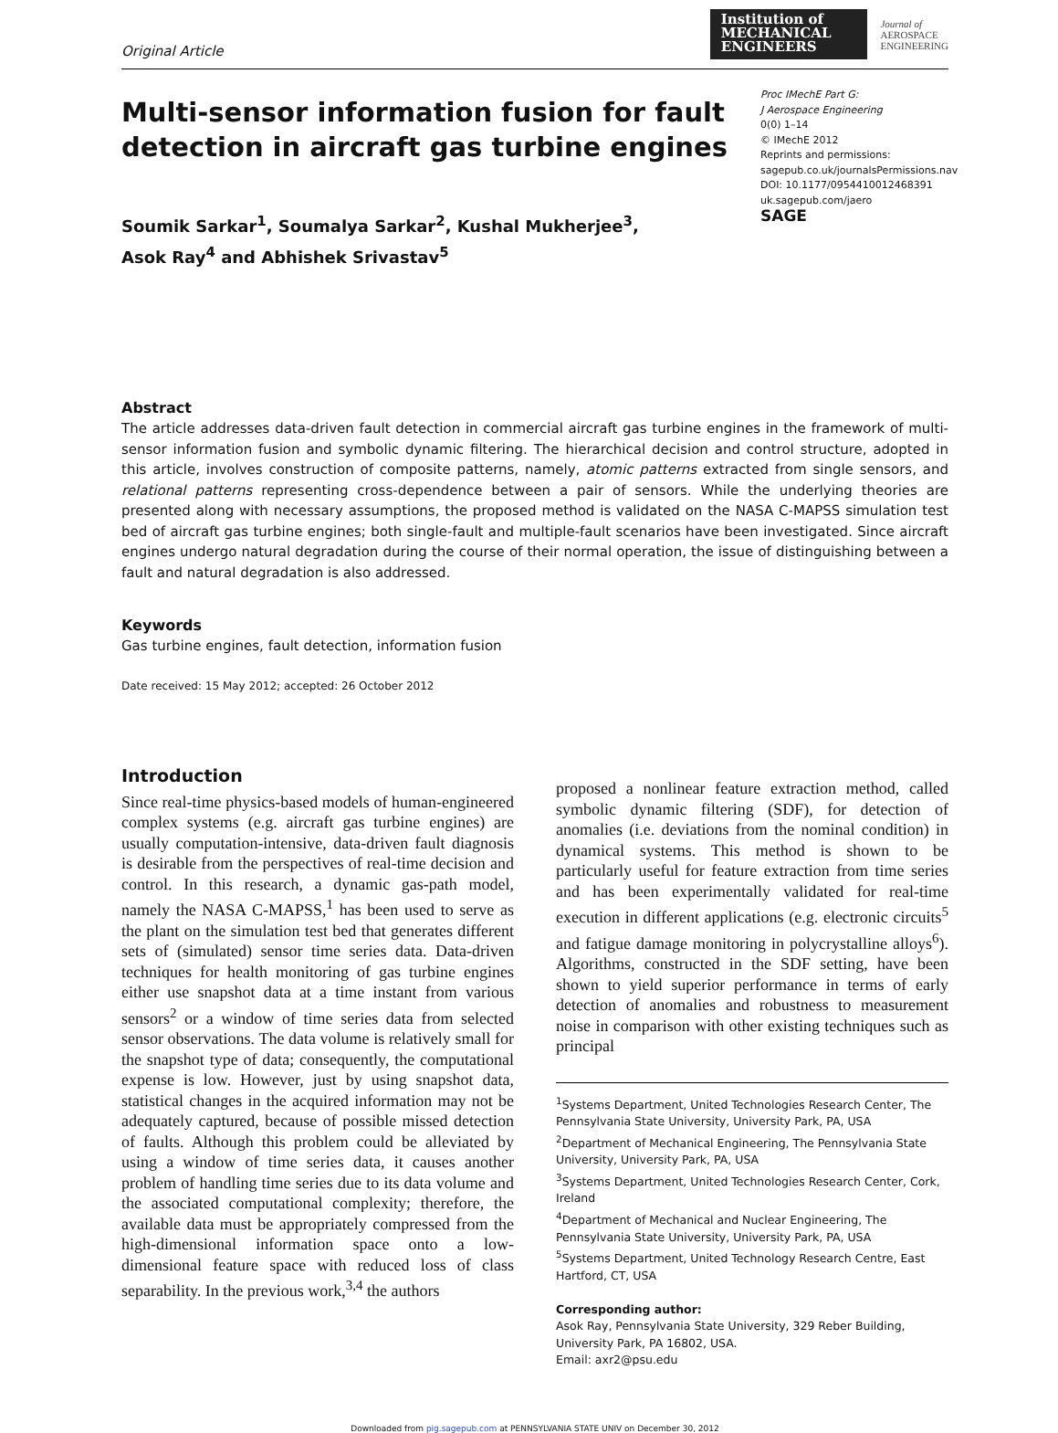Original Article
Institution of
MECHANICAL
ENGINEERS
Journal of
AEROSPACE
ENGINEERING
Multi-sensor information fusion for fault
detection in aircraft gas turbine engines
Proc IMechE Part G:
J Aerospace Engineering
0(0) 1–14
© IMechE 2012
Reprints and permissions:
sagepub.co.uk/journalsPermissions.nav
DOI: 10.1177/0954410012468391
uk.sagepub.com/jaero
SAGE
Soumik Sarkar<sup>1</sup>, Soumalya Sarkar<sup>2</sup>, Kushal Mukherjee<sup>3</sup>,
Asok Ray<sup>4</sup> and Abhishek Srivastav<sup>5</sup>
Abstract
The article addresses data-driven fault detection in commercial aircraft gas turbine engines in the framework of multi-sensor information fusion and symbolic dynamic filtering. The hierarchical decision and control structure, adopted in this article, involves construction of composite patterns, namely, atomic patterns extracted from single sensors, and relational patterns representing cross-dependence between a pair of sensors. While the underlying theories are presented along with necessary assumptions, the proposed method is validated on the NASA C-MAPSS simulation test bed of aircraft gas turbine engines; both single-fault and multiple-fault scenarios have been investigated. Since aircraft engines undergo natural degradation during the course of their normal operation, the issue of distinguishing between a fault and natural degradation is also addressed.
Keywords
Gas turbine engines, fault detection, information fusion
Date received: 15 May 2012; accepted: 26 October 2012
Introduction
Since real-time physics-based models of human-engineered complex systems (e.g. aircraft gas turbine engines) are usually computation-intensive, data-driven fault diagnosis is desirable from the perspectives of real-time decision and control. In this research, a dynamic gas-path model, namely the NASA C-MAPSS,<sup>1</sup> has been used to serve as the plant on the simulation test bed that generates different sets of (simulated) sensor time series data. Data-driven techniques for health monitoring of gas turbine engines either use snapshot data at a time instant from various sensors<sup>2</sup> or a window of time series data from selected sensor observations. The data volume is relatively small for the snapshot type of data; consequently, the computational expense is low. However, just by using snapshot data, statistical changes in the acquired information may not be adequately captured, because of possible missed detection of faults. Although this problem could be alleviated by using a window of time series data, it causes another problem of handling time series due to its data volume and the associated computational complexity; therefore, the available data must be appropriately compressed from the high-dimensional information space onto a low-dimensional feature space with reduced loss of class separability. In the previous work,<sup>3,4</sup> the authors
proposed a nonlinear feature extraction method, called symbolic dynamic filtering (SDF), for detection of anomalies (i.e. deviations from the nominal condition) in dynamical systems. This method is shown to be particularly useful for feature extraction from time series and has been experimentally validated for real-time execution in different applications (e.g. electronic circuits<sup>5</sup> and fatigue damage monitoring in polycrystalline alloys<sup>6</sup>). Algorithms, constructed in the SDF setting, have been shown to yield superior performance in terms of early detection of anomalies and robustness to measurement noise in comparison with other existing techniques such as principal
<sup>1</sup> Systems Department, United Technologies Research Center, The Pennsylvania State University, University Park, PA, USA
<sup>2</sup> Department of Mechanical Engineering, The Pennsylvania State University, University Park, PA, USA
<sup>3</sup> Systems Department, United Technologies Research Center, Cork, Ireland
<sup>4</sup> Department of Mechanical and Nuclear Engineering, The Pennsylvania State University, University Park, PA, USA
<sup>5</sup> Systems Department, United Technology Research Centre, East Hartford, CT, USA
Corresponding author:
Asok Ray, Pennsylvania State University, 329 Reber Building, University Park, PA 16802, USA.
Email: axr2@psu.edu
Downloaded from pig.sagepub.com at PENNSYLVANIA STATE UNIV on December 30, 2012